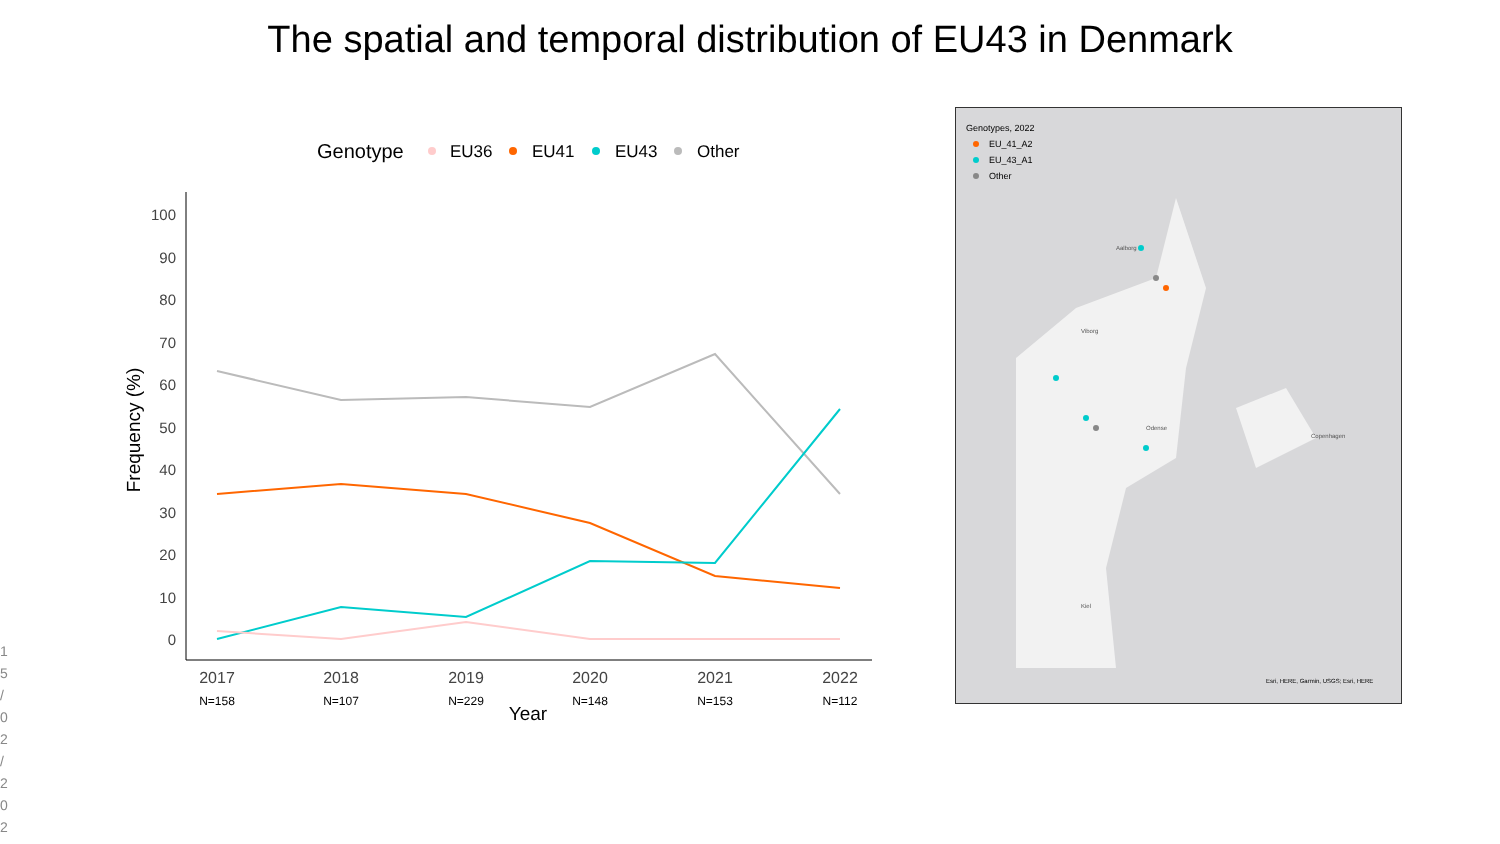The spatial and temporal distribution of EU43 in Denmark
Genotype
EU36
EU41
EU43
Other
100
90
80
70
60
50
40
30
20
10
0
Frequency (%)
2017
2018
2019
2020
2021
2022
N=158
N=107
N=229
N=148
N=153
N=112
Year
Genotypes, 2022
EU_41_A2
EU_43_A1
Other
Aalborg
Viborg
Odense
Copenhagen
Kiel
Esri, HERE, Garmin, USGS; Esri, HERE
1 5 / 0 2 / 2 0 2